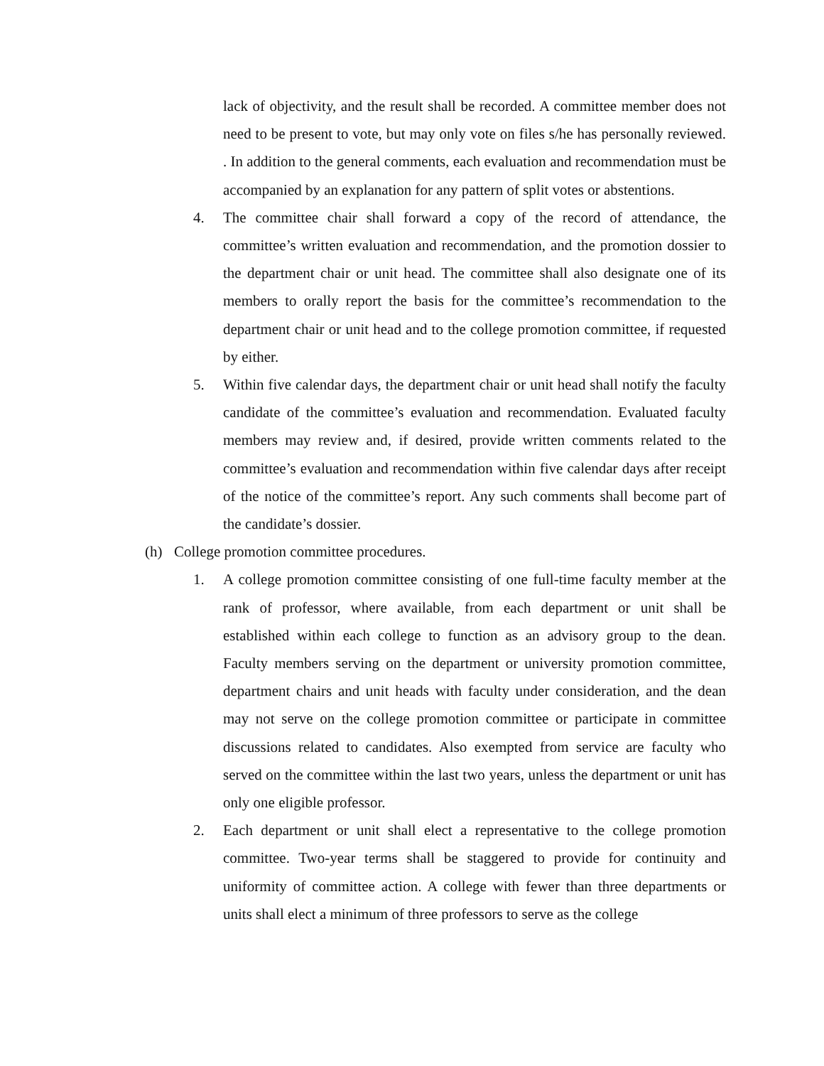lack of objectivity, and the result shall be recorded. A committee member does not need to be present to vote, but may only vote on files s/he has personally reviewed. . In addition to the general comments, each evaluation and recommendation must be accompanied by an explanation for any pattern of split votes or abstentions.
4. The committee chair shall forward a copy of the record of attendance, the committee’s written evaluation and recommendation, and the promotion dossier to the department chair or unit head. The committee shall also designate one of its members to orally report the basis for the committee’s recommendation to the department chair or unit head and to the college promotion committee, if requested by either.
5. Within five calendar days, the department chair or unit head shall notify the faculty candidate of the committee’s evaluation and recommendation. Evaluated faculty members may review and, if desired, provide written comments related to the committee’s evaluation and recommendation within five calendar days after receipt of the notice of the committee’s report. Any such comments shall become part of the candidate’s dossier.
(h) College promotion committee procedures.
1. A college promotion committee consisting of one full-time faculty member at the rank of professor, where available, from each department or unit shall be established within each college to function as an advisory group to the dean. Faculty members serving on the department or university promotion committee, department chairs and unit heads with faculty under consideration, and the dean may not serve on the college promotion committee or participate in committee discussions related to candidates. Also exempted from service are faculty who served on the committee within the last two years, unless the department or unit has only one eligible professor.
2. Each department or unit shall elect a representative to the college promotion committee. Two-year terms shall be staggered to provide for continuity and uniformity of committee action. A college with fewer than three departments or units shall elect a minimum of three professors to serve as the college